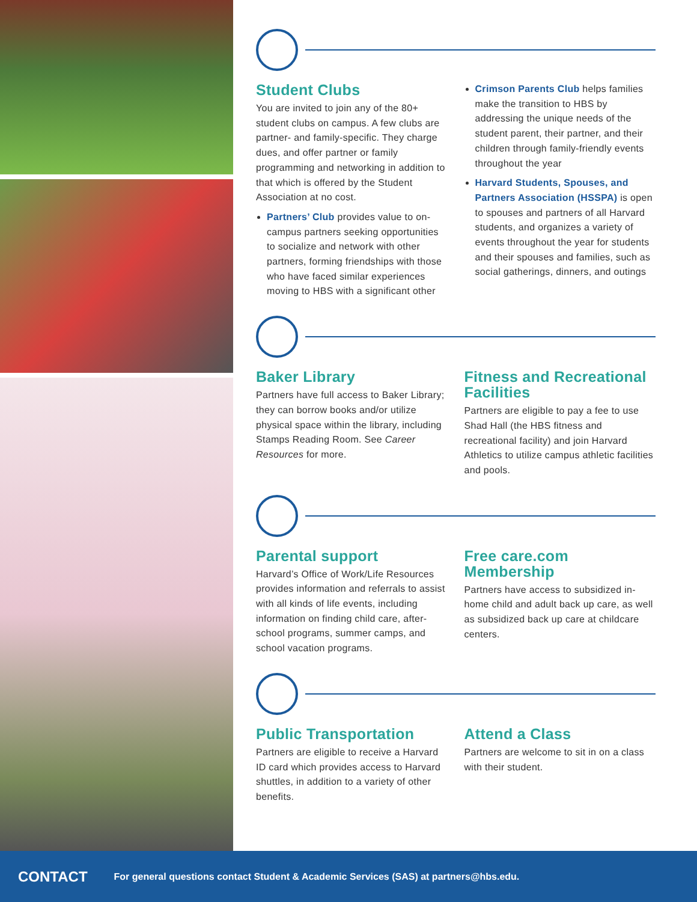Student Clubs
You are invited to join any of the 80+ student clubs on campus. A few clubs are partner- and family-specific. They charge dues, and offer partner or family programming and networking in addition to that which is offered by the Student Association at no cost.
Partners’ Club provides value to on-campus partners seeking opportunities to socialize and network with other partners, forming friendships with those who have faced similar experiences moving to HBS with a significant other
Crimson Parents Club helps families make the transition to HBS by addressing the unique needs of the student parent, their partner, and their children through family-friendly events throughout the year
Harvard Students, Spouses, and Partners Association (HSSPA) is open to spouses and partners of all Harvard students, and organizes a variety of events throughout the year for students and their spouses and families, such as social gatherings, dinners, and outings
Baker Library
Partners have full access to Baker Library; they can borrow books and/or utilize physical space within the library, including Stamps Reading Room. See Career Resources for more.
Fitness and Recreational Facilities
Partners are eligible to pay a fee to use Shad Hall (the HBS fitness and recreational facility) and join Harvard Athletics to utilize campus athletic facilities and pools.
Parental support
Harvard’s Office of Work/Life Resources provides information and referrals to assist with all kinds of life events, including information on finding child care, after-school programs, summer camps, and school vacation programs.
Free care.com Membership
Partners have access to subsidized in-home child and adult back up care, as well as subsidized back up care at childcare centers.
Public Transportation
Partners are eligible to receive a Harvard ID card which provides access to Harvard shuttles, in addition to a variety of other benefits.
Attend a Class
Partners are welcome to sit in on a class with their student.
CONTACT
For general questions contact Student & Academic Services (SAS) at partners@hbs.edu.